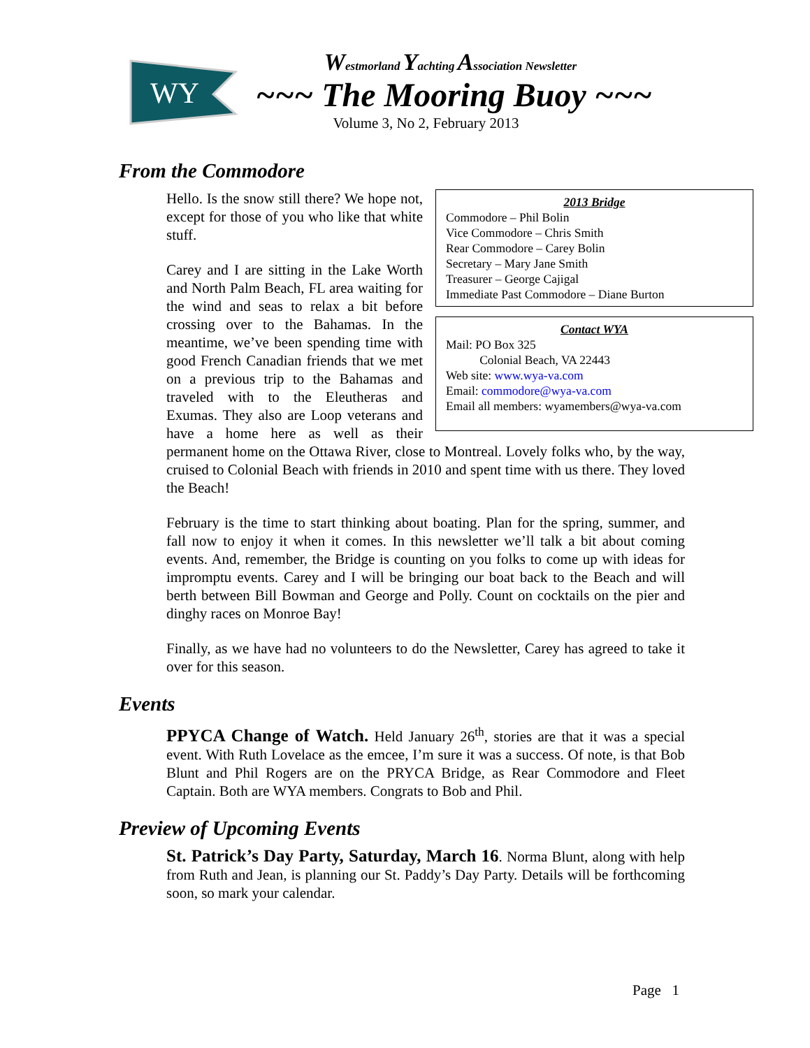WY
Westmorland Yachting Association Newsletter
~~~ The Mooring Buoy ~~~
Volume 3, No 2, February 2013
From the Commodore
2013 Bridge
Commodore – Phil Bolin
Vice Commodore – Chris Smith
Rear Commodore – Carey Bolin
Secretary – Mary Jane Smith
Treasurer – George Cajigal
Immediate Past Commodore – Diane Burton
Contact WYA
Mail: PO Box 325
Colonial Beach, VA 22443
Web site: www.wya-va.com
Email: commodore@wya-va.com
Email all members: wyamembers@wya-va.com
Hello. Is the snow still there? We hope not, except for those of you who like that white stuff.
Carey and I are sitting in the Lake Worth and North Palm Beach, FL area waiting for the wind and seas to relax a bit before crossing over to the Bahamas. In the meantime, we’ve been spending time with good French Canadian friends that we met on a previous trip to the Bahamas and traveled with to the Eleutheras and Exumas. They also are Loop veterans and have a home here as well as their permanent home on the Ottawa River, close to Montreal. Lovely folks who, by the way, cruised to Colonial Beach with friends in 2010 and spent time with us there. They loved the Beach!
February is the time to start thinking about boating. Plan for the spring, summer, and fall now to enjoy it when it comes. In this newsletter we’ll talk a bit about coming events. And, remember, the Bridge is counting on you folks to come up with ideas for impromptu events. Carey and I will be bringing our boat back to the Beach and will berth between Bill Bowman and George and Polly. Count on cocktails on the pier and dinghy races on Monroe Bay!
Finally, as we have had no volunteers to do the Newsletter, Carey has agreed to take it over for this season.
Events
PPYCA Change of Watch. Held January 26<sup>th</sup>, stories are that it was a special event. With Ruth Lovelace as the emcee, I’m sure it was a success. Of note, is that Bob Blunt and Phil Rogers are on the PRYCA Bridge, as Rear Commodore and Fleet Captain. Both are WYA members. Congrats to Bob and Phil.
Preview of Upcoming Events
St. Patrick’s Day Party, Saturday, March 16. Norma Blunt, along with help from Ruth and Jean, is planning our St. Paddy’s Day Party. Details will be forthcoming soon, so mark your calendar.
Page 1